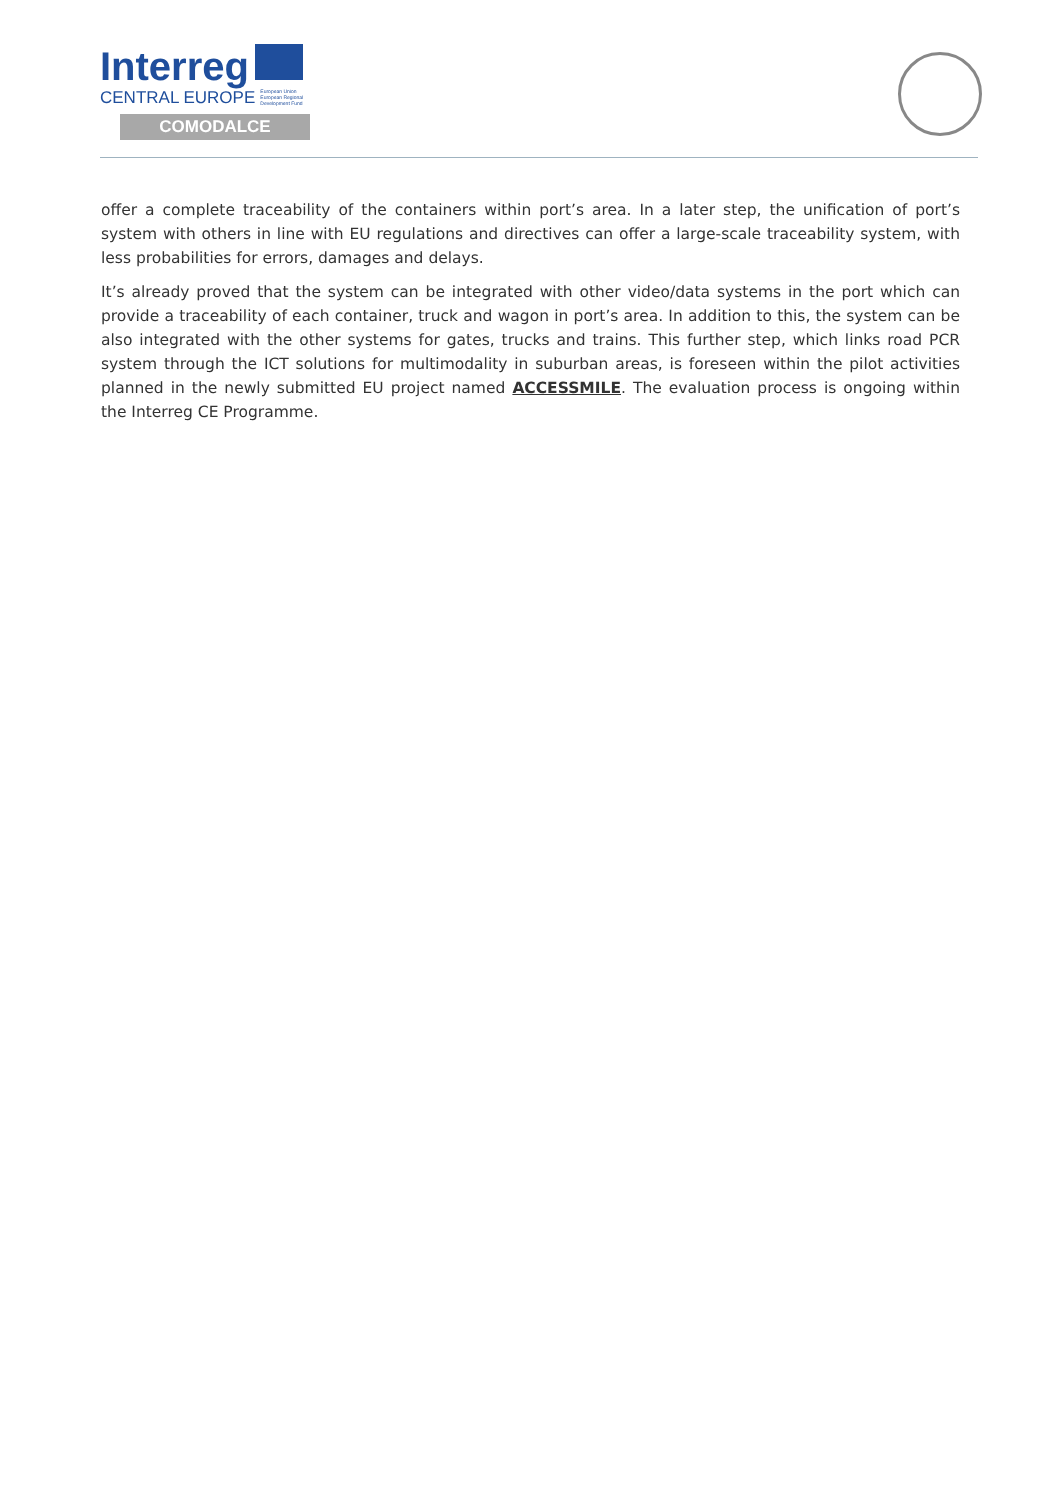Interreg
CENTRAL EUROPE European Union European Regional Development Fund
COMODALCE
offer a complete traceability of the containers within port’s area. In a later step, the unification of port’s system with others in line with EU regulations and directives can offer a large-scale traceability system, with less probabilities for errors, damages and delays.
It’s already proved that the system can be integrated with other video/data systems in the port which can provide a traceability of each container, truck and wagon in port’s area. In addition to this, the system can be also integrated with the other systems for gates, trucks and trains. This further step, which links road PCR system through the ICT solutions for multimodality in suburban areas, is foreseen within the pilot activities planned in the newly submitted EU project named ACCESSMILE. The evaluation process is ongoing within the Interreg CE Programme.